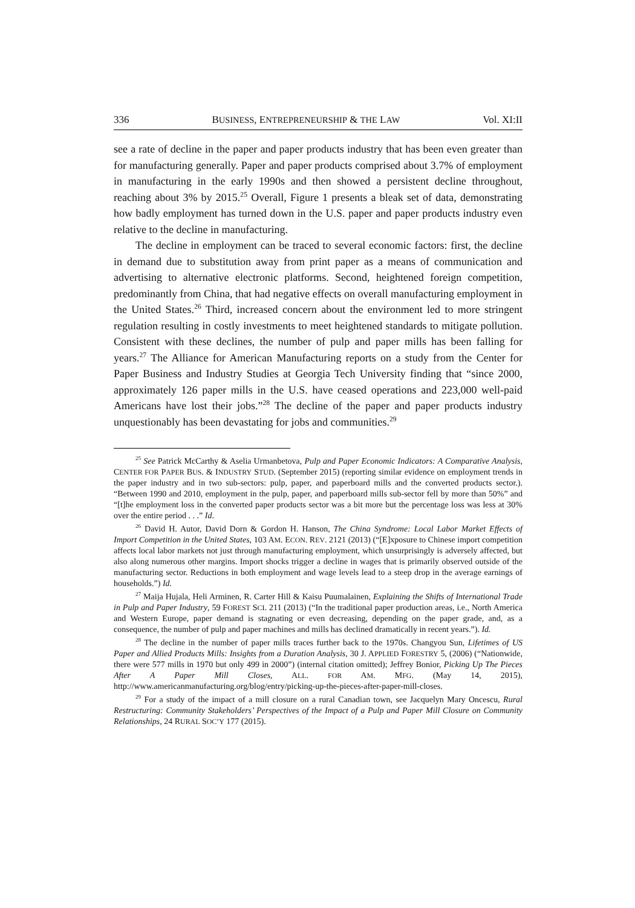336 BUSINESS, ENTREPRENEURSHIP & THE LAW Vol. XI:II
see a rate of decline in the paper and paper products industry that has been even greater than for manufacturing generally. Paper and paper products comprised about 3.7% of employment in manufacturing in the early 1990s and then showed a persistent decline throughout, reaching about 3% by 2015.<sup>25</sup> Overall, Figure 1 presents a bleak set of data, demonstrating how badly employment has turned down in the U.S. paper and paper products industry even relative to the decline in manufacturing.
The decline in employment can be traced to several economic factors: first, the decline in demand due to substitution away from print paper as a means of communication and advertising to alternative electronic platforms. Second, heightened foreign competition, predominantly from China, that had negative effects on overall manufacturing employment in the United States.<sup>26</sup> Third, increased concern about the environment led to more stringent regulation resulting in costly investments to meet heightened standards to mitigate pollution. Consistent with these declines, the number of pulp and paper mills has been falling for years.<sup>27</sup> The Alliance for American Manufacturing reports on a study from the Center for Paper Business and Industry Studies at Georgia Tech University finding that “since 2000, approximately 126 paper mills in the U.S. have ceased operations and 223,000 well-paid Americans have lost their jobs.”<sup>28</sup> The decline of the paper and paper products industry unquestionably has been devastating for jobs and communities.<sup>29</sup>
<sup>25</sup> See Patrick McCarthy & Aselia Urmanbetova, Pulp and Paper Economic Indicators: A Comparative Analysis, CENTER FOR PAPER BUS. & INDUSTRY STUD. (September 2015) (reporting similar evidence on employment trends in the paper industry and in two sub-sectors: pulp, paper, and paperboard mills and the converted products sector.). “Between 1990 and 2010, employment in the pulp, paper, and paperboard mills sub-sector fell by more than 50%” and “[t]he employment loss in the converted paper products sector was a bit more but the percentage loss was less at 30% over the entire period . . .” Id.
<sup>26</sup> David H. Autor, David Dorn & Gordon H. Hanson, The China Syndrome: Local Labor Market Effects of Import Competition in the United States, 103 AM. ECON. REV. 2121 (2013) (“[E]xposure to Chinese import competition affects local labor markets not just through manufacturing employment, which unsurprisingly is adversely affected, but also along numerous other margins. Import shocks trigger a decline in wages that is primarily observed outside of the manufacturing sector. Reductions in both employment and wage levels lead to a steep drop in the average earnings of households.”) Id.
<sup>27</sup> Maija Hujala, Heli Arminen, R. Carter Hill & Kaisu Puumalainen, Explaining the Shifts of International Trade in Pulp and Paper Industry, 59 FOREST SCI. 211 (2013) (“In the traditional paper production areas, i.e., North America and Western Europe, paper demand is stagnating or even decreasing, depending on the paper grade, and, as a consequence, the number of pulp and paper machines and mills has declined dramatically in recent years.”). Id.
<sup>28</sup> The decline in the number of paper mills traces further back to the 1970s. Changyou Sun, Lifetimes of US Paper and Allied Products Mills: Insights from a Duration Analysis, 30 J. APPLIED FORESTRY 5, (2006) (“Nationwide, there were 577 mills in 1970 but only 499 in 2000”) (internal citation omitted); Jeffrey Bonior, Picking Up The Pieces After A Paper Mill Closes, ALL. FOR AM. MFG. (May 14, 2015), http://www.americanmanufacturing.org/blog/entry/picking-up-the-pieces-after-paper-mill-closes.
<sup>29</sup> For a study of the impact of a mill closure on a rural Canadian town, see Jacquelyn Mary Oncescu, Rural Restructuring: Community Stakeholders’ Perspectives of the Impact of a Pulp and Paper Mill Closure on Community Relationships, 24 RURAL SOC’Y 177 (2015).